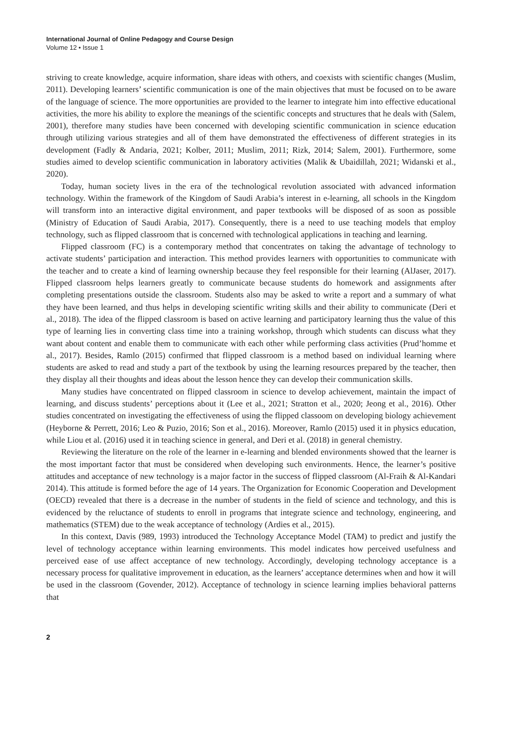International Journal of Online Pedagogy and Course Design
Volume 12 • Issue 1
striving to create knowledge, acquire information, share ideas with others, and coexists with scientific changes (Muslim, 2011). Developing learners’ scientific communication is one of the main objectives that must be focused on to be aware of the language of science. The more opportunities are provided to the learner to integrate him into effective educational activities, the more his ability to explore the meanings of the scientific concepts and structures that he deals with (Salem, 2001), therefore many studies have been concerned with developing scientific communication in science education through utilizing various strategies and all of them have demonstrated the effectiveness of different strategies in its development (Fadly & Andaria, 2021; Kolber, 2011; Muslim, 2011; Rizk, 2014; Salem, 2001). Furthermore, some studies aimed to develop scientific communication in laboratory activities (Malik & Ubaidillah, 2021; Widanski et al., 2020).
Today, human society lives in the era of the technological revolution associated with advanced information technology. Within the framework of the Kingdom of Saudi Arabia’s interest in e-learning, all schools in the Kingdom will transform into an interactive digital environment, and paper textbooks will be disposed of as soon as possible (Ministry of Education of Saudi Arabia, 2017). Consequently, there is a need to use teaching models that employ technology, such as flipped classroom that is concerned with technological applications in teaching and learning.
Flipped classroom (FC) is a contemporary method that concentrates on taking the advantage of technology to activate students’ participation and interaction. This method provides learners with opportunities to communicate with the teacher and to create a kind of learning ownership because they feel responsible for their learning (AlJaser, 2017). Flipped classroom helps learners greatly to communicate because students do homework and assignments after completing presentations outside the classroom. Students also may be asked to write a report and a summary of what they have been learned, and thus helps in developing scientific writing skills and their ability to communicate (Deri et al., 2018). The idea of the flipped classroom is based on active learning and participatory learning thus the value of this type of learning lies in converting class time into a training workshop, through which students can discuss what they want about content and enable them to communicate with each other while performing class activities (Prud’homme et al., 2017). Besides, Ramlo (2015) confirmed that flipped classroom is a method based on individual learning where students are asked to read and study a part of the textbook by using the learning resources prepared by the teacher, then they display all their thoughts and ideas about the lesson hence they can develop their communication skills.
Many studies have concentrated on flipped classroom in science to develop achievement, maintain the impact of learning, and discuss students’ perceptions about it (Lee et al., 2021; Stratton et al., 2020; Jeong et al., 2016). Other studies concentrated on investigating the effectiveness of using the flipped classoom on developing biology achievement (Heyborne & Perrett, 2016; Leo & Puzio, 2016; Son et al., 2016). Moreover, Ramlo (2015) used it in physics education, while Liou et al. (2016) used it in teaching science in general, and Deri et al. (2018) in general chemistry.
Reviewing the literature on the role of the learner in e-learning and blended environments showed that the learner is the most important factor that must be considered when developing such environments. Hence, the learner’s positive attitudes and acceptance of new technology is a major factor in the success of flipped classroom (Al-Fraih & Al-Kandari 2014). This attitude is formed before the age of 14 years. The Organization for Economic Cooperation and Development (OECD) revealed that there is a decrease in the number of students in the field of science and technology, and this is evidenced by the reluctance of students to enroll in programs that integrate science and technology, engineering, and mathematics (STEM) due to the weak acceptance of technology (Ardies et al., 2015).
In this context, Davis (989, 1993) introduced the Technology Acceptance Model (TAM) to predict and justify the level of technology acceptance within learning environments. This model indicates how perceived usefulness and perceived ease of use affect acceptance of new technology. Accordingly, developing technology acceptance is a necessary process for qualitative improvement in education, as the learners’ acceptance determines when and how it will be used in the classroom (Govender, 2012). Acceptance of technology in science learning implies behavioral patterns that
2